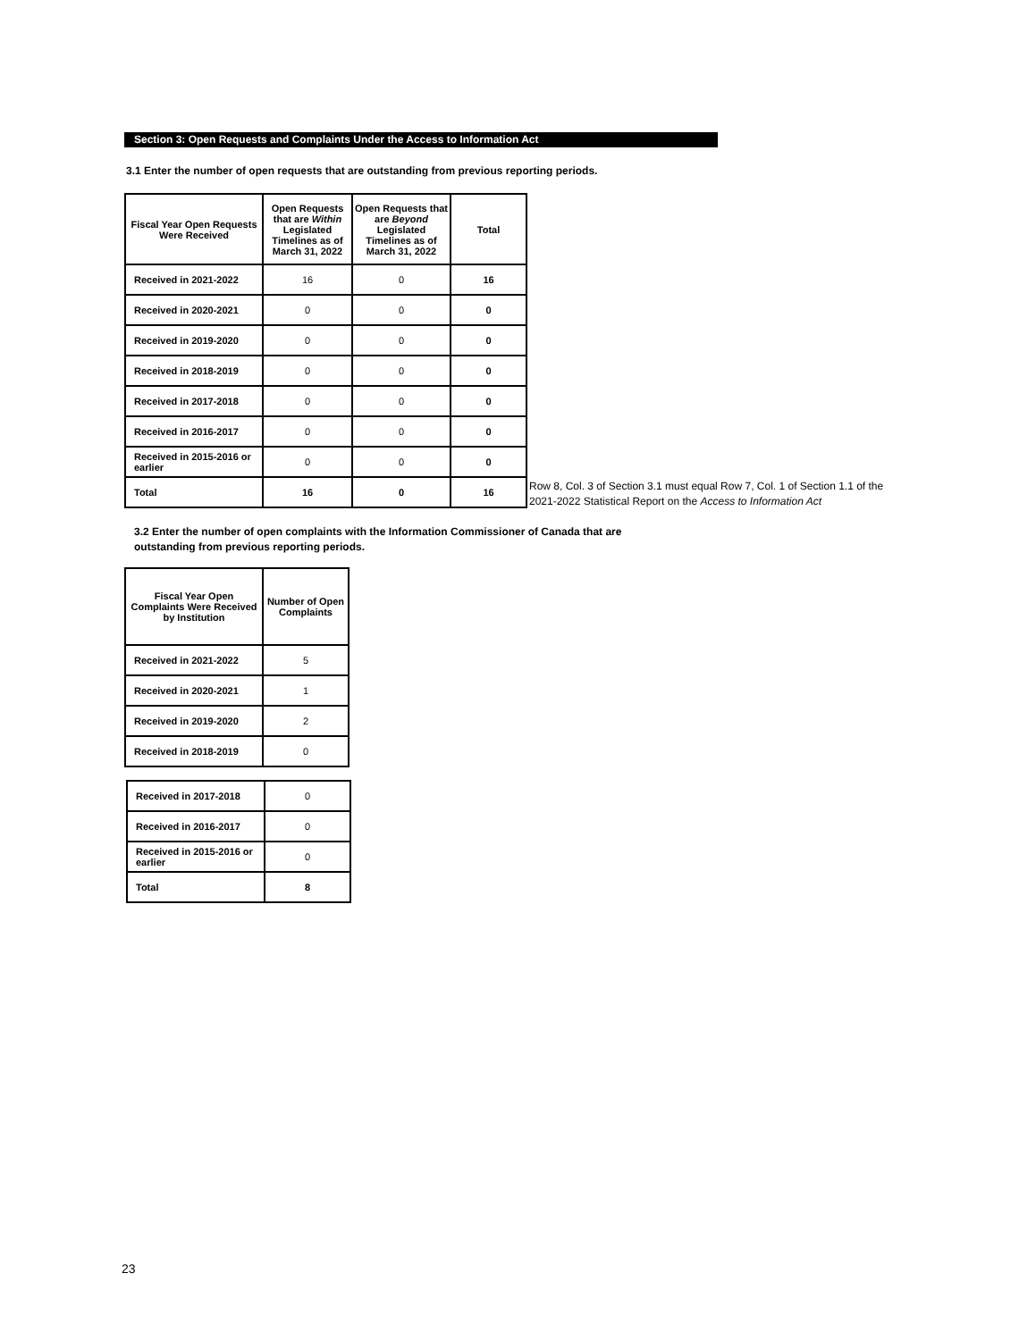Section 3: Open Requests and Complaints Under the Access to Information Act
3.1 Enter the number of open requests that are outstanding from previous reporting periods.
| Fiscal Year Open Requests Were Received | Open Requests that are Within Legislated Timelines as of March 31, 2022 | Open Requests that are Beyond Legislated Timelines as of March 31, 2022 | Total |
| --- | --- | --- | --- |
| Received in 2021-2022 | 16 | 0 | 16 |
| Received in 2020-2021 | 0 | 0 | 0 |
| Received in 2019-2020 | 0 | 0 | 0 |
| Received in 2018-2019 | 0 | 0 | 0 |
| Received in 2017-2018 | 0 | 0 | 0 |
| Received in 2016-2017 | 0 | 0 | 0 |
| Received in 2015-2016 or earlier | 0 | 0 | 0 |
| Total | 16 | 0 | 16 |
Row 8, Col. 3 of Section 3.1 must equal Row 7, Col. 1 of Section 1.1 of the
2021-2022 Statistical Report on the Access to Information Act
3.2 Enter the number of open complaints with the Information Commissioner of Canada that are
outstanding from previous reporting periods.
| Fiscal Year Open Complaints Were Received by Institution | Number of Open Complaints |
| --- | --- |
| Received in 2021-2022 | 5 |
| Received in 2020-2021 | 1 |
| Received in 2019-2020 | 2 |
| Received in 2018-2019 | 0 |
| Received in 2017-2018 | 0 |
| Received in 2016-2017 | 0 |
| Received in 2015-2016 or earlier | 0 |
| Total | 8 |
23